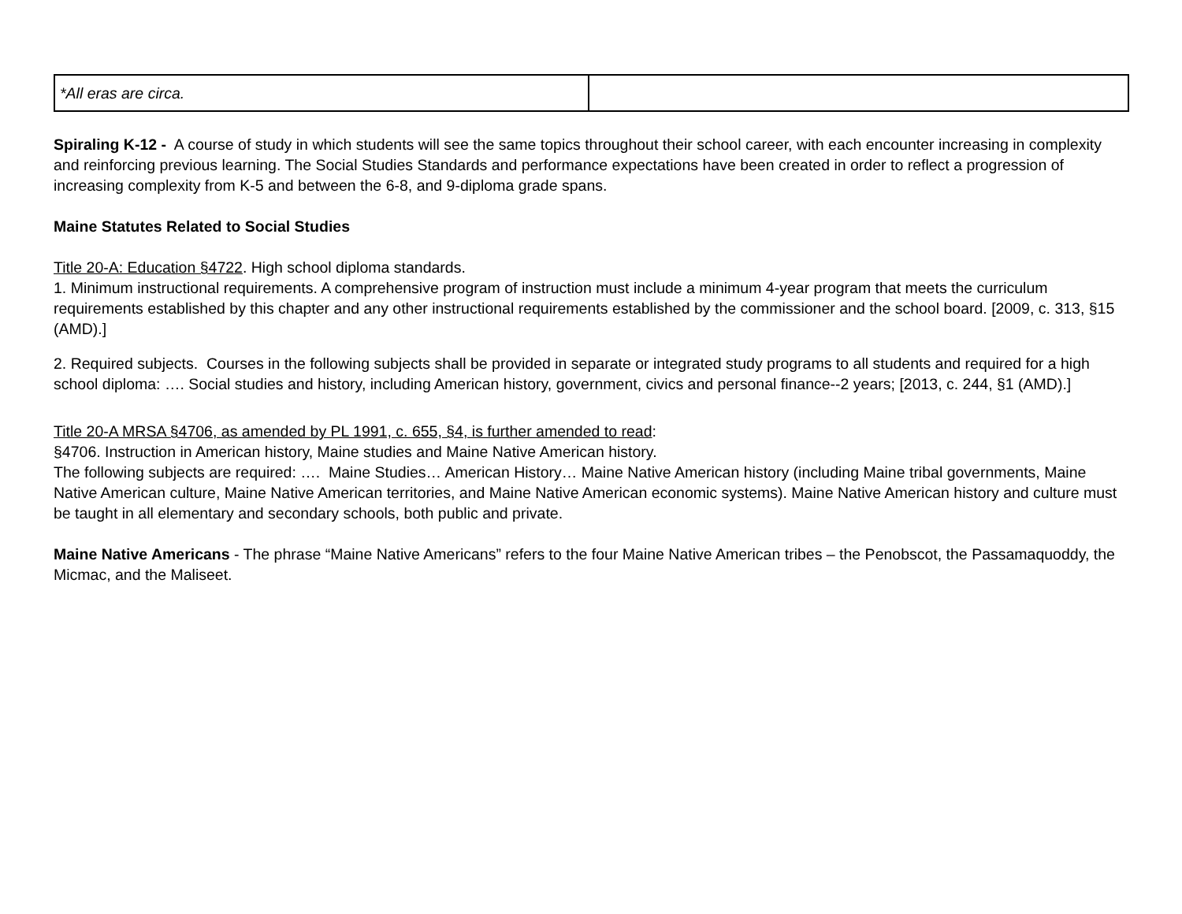| *All eras are circa. | |
Spiraling K-12 - A course of study in which students will see the same topics throughout their school career, with each encounter increasing in complexity and reinforcing previous learning. The Social Studies Standards and performance expectations have been created in order to reflect a progression of increasing complexity from K-5 and between the 6-8, and 9-diploma grade spans.
Maine Statutes Related to Social Studies
Title 20-A: Education §4722. High school diploma standards.
1. Minimum instructional requirements. A comprehensive program of instruction must include a minimum 4-year program that meets the curriculum requirements established by this chapter and any other instructional requirements established by the commissioner and the school board. [2009, c. 313, §15 (AMD).]
2. Required subjects. Courses in the following subjects shall be provided in separate or integrated study programs to all students and required for a high school diploma: …. Social studies and history, including American history, government, civics and personal finance--2 years; [2013, c. 244, §1 (AMD).]
Title 20-A MRSA §4706, as amended by PL 1991, c. 655, §4, is further amended to read:
§4706. Instruction in American history, Maine studies and Maine Native American history.
The following subjects are required: …. Maine Studies… American History… Maine Native American history (including Maine tribal governments, Maine Native American culture, Maine Native American territories, and Maine Native American economic systems). Maine Native American history and culture must be taught in all elementary and secondary schools, both public and private.
Maine Native Americans - The phrase “Maine Native Americans” refers to the four Maine Native American tribes – the Penobscot, the Passamaquoddy, the Micmac, and the Maliseet.